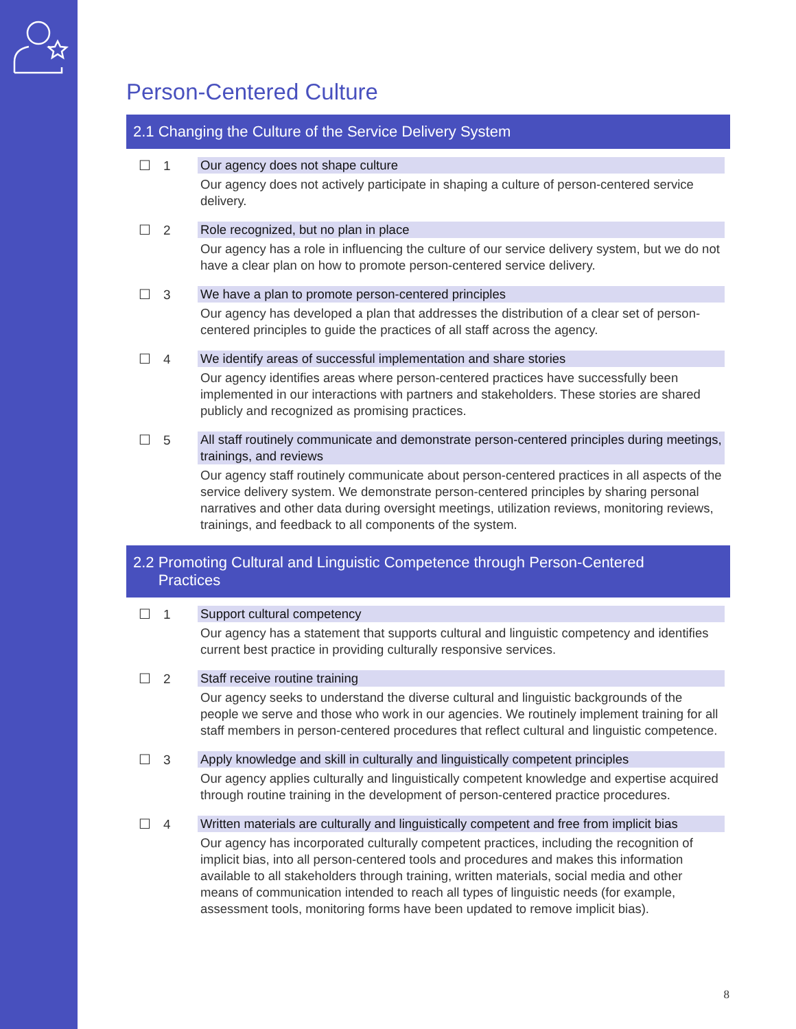Person-Centered Culture
2.1 Changing the Culture of the Service Delivery System
☐ 1
Our agency does not shape culture
Our agency does not actively participate in shaping a culture of person-centered service delivery.
☐ 2
Role recognized, but no plan in place
Our agency has a role in influencing the culture of our service delivery system, but we do not have a clear plan on how to promote person-centered service delivery.
☐ 3
We have a plan to promote person-centered principles
Our agency has developed a plan that addresses the distribution of a clear set of person-centered principles to guide the practices of all staff across the agency.
☐ 4
We identify areas of successful implementation and share stories
Our agency identifies areas where person-centered practices have successfully been implemented in our interactions with partners and stakeholders. These stories are shared publicly and recognized as promising practices.
☐ 5
All staff routinely communicate and demonstrate person-centered principles during meetings, trainings, and reviews
Our agency staff routinely communicate about person-centered practices in all aspects of the service delivery system. We demonstrate person-centered principles by sharing personal narratives and other data during oversight meetings, utilization reviews, monitoring reviews, trainings, and feedback to all components of the system.
2.2 Promoting Cultural and Linguistic Competence through Person-Centered
Practices
☐ 1
Support cultural competency
Our agency has a statement that supports cultural and linguistic competency and identifies current best practice in providing culturally responsive services.
☐ 2
Staff receive routine training
Our agency seeks to understand the diverse cultural and linguistic backgrounds of the people we serve and those who work in our agencies. We routinely implement training for all staff members in person-centered procedures that reflect cultural and linguistic competence.
☐ 3
Apply knowledge and skill in culturally and linguistically competent principles
Our agency applies culturally and linguistically competent knowledge and expertise acquired through routine training in the development of person-centered practice procedures.
☐ 4
Written materials are culturally and linguistically competent and free from implicit bias
Our agency has incorporated culturally competent practices, including the recognition of implicit bias, into all person-centered tools and procedures and makes this information available to all stakeholders through training, written materials, social media and other means of communication intended to reach all types of linguistic needs (for example, assessment tools, monitoring forms have been updated to remove implicit bias).
8